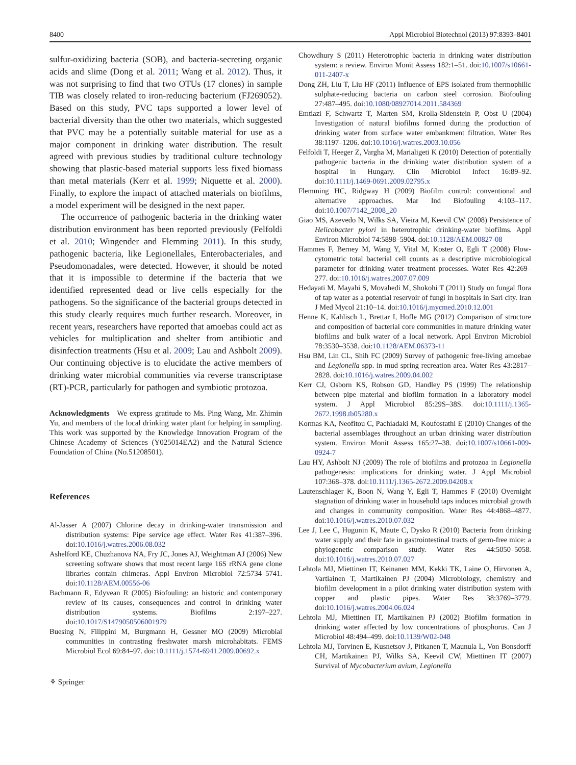8400 Appl Microbiol Biotechnol (2013) 97:8393–8401
sulfur-oxidizing bacteria (SOB), and bacteria-secreting organic acids and slime (Dong et al. 2011; Wang et al. 2012). Thus, it was not surprising to find that two OTUs (17 clones) in sample TIB was closely related to iron-reducing bacterium (FJ269052). Based on this study, PVC taps supported a lower level of bacterial diversity than the other two materials, which suggested that PVC may be a potentially suitable material for use as a major component in drinking water distribution. The result agreed with previous studies by traditional culture technology showing that plastic-based material supports less fixed biomass than metal materials (Kerr et al. 1999; Niquette et al. 2000). Finally, to explore the impact of attached materials on biofilms, a model experiment will be designed in the next paper.
The occurrence of pathogenic bacteria in the drinking water distribution environment has been reported previously (Felfoldi et al. 2010; Wingender and Flemming 2011). In this study, pathogenic bacteria, like Legionellales, Enterobacteriales, and Pseudomonadales, were detected. However, it should be noted that it is impossible to determine if the bacteria that we identified represented dead or live cells especially for the pathogens. So the significance of the bacterial groups detected in this study clearly requires much further research. Moreover, in recent years, researchers have reported that amoebas could act as vehicles for multiplication and shelter from antibiotic and disinfection treatments (Hsu et al. 2009; Lau and Ashbolt 2009). Our continuing objective is to elucidate the active members of drinking water microbial communities via reverse transcriptase (RT)-PCR, particularly for pathogen and symbiotic protozoa.
Acknowledgments We express gratitude to Ms. Ping Wang, Mr. Zhimin Yu, and members of the local drinking water plant for helping in sampling. This work was supported by the Knowledge Innovation Program of the Chinese Academy of Sciences (Y025014EA2) and the Natural Science Foundation of China (No.51208501).
References
Al-Jasser A (2007) Chlorine decay in drinking-water transmission and distribution systems: Pipe service age effect. Water Res 41:387–396. doi:10.1016/j.watres.2006.08.032
Ashelford KE, Chuzhanova NA, Fry JC, Jones AJ, Weightman AJ (2006) New screening software shows that most recent large 16S rRNA gene clone libraries contain chimeras. Appl Environ Microbiol 72:5734–5741. doi:10.1128/AEM.00556-06
Bachmann R, Edyvean R (2005) Biofouling: an historic and contemporary review of its causes, consequences and control in drinking water distribution systems. Biofilms 2:197–227. doi:10.1017/S1479050506001979
Buesing N, Filippini M, Burgmann H, Gessner MO (2009) Microbial communities in contrasting freshwater marsh microhabitats. FEMS Microbiol Ecol 69:84–97. doi:10.1111/j.1574-6941.2009.00692.x
⚘ Springer
Chowdhury S (2011) Heterotrophic bacteria in drinking water distribution system: a review. Environ Monit Assess 182:1–51. doi:10.1007/s10661-011-2407-x
Dong ZH, Liu T, Liu HF (2011) Influence of EPS isolated from thermophilic sulphate-reducing bacteria on carbon steel corrosion. Biofouling 27:487–495. doi:10.1080/08927014.2011.584369
Emtiazi F, Schwartz T, Marten SM, Krolla-Sidenstein P, Obst U (2004) Investigation of natural biofilms formed during the production of drinking water from surface water embankment filtration. Water Res 38:1197–1206. doi:10.1016/j.watres.2003.10.056
Felfoldi T, Heeger Z, Vargha M, Marialigeti K (2010) Detection of potentially pathogenic bacteria in the drinking water distribution system of a hospital in Hungary. Clin Microbiol Infect 16:89–92. doi:10.1111/j.1469-0691.2009.02795.x
Flemming HC, Ridgway H (2009) Biofilm control: conventional and alternative approaches. Mar Ind Biofouling 4:103–117. doi:10.1007/7142_2008_20
Giao MS, Azevedo N, Wilks SA, Vieira M, Keevil CW (2008) Persistence of Helicobacter pylori in heterotrophic drinking-water biofilms. Appl Environ Microbiol 74:5898–5904. doi:10.1128/AEM.00827-08
Hammes F, Berney M, Wang Y, Vital M, Koster O, Egli T (2008) Flow-cytometric total bacterial cell counts as a descriptive microbiological parameter for drinking water treatment processes. Water Res 42:269–277. doi:10.1016/j.watres.2007.07.009
Hedayati M, Mayahi S, Movahedi M, Shokohi T (2011) Study on fungal flora of tap water as a potential reservoir of fungi in hospitals in Sari city. Iran J Med Mycol 21:10–14. doi:10.1016/j.mycmed.2010.12.001
Henne K, Kahlisch L, Brettar I, Hofle MG (2012) Comparison of structure and composition of bacterial core communities in mature drinking water biofilms and bulk water of a local network. Appl Environ Microbiol 78:3530–3538. doi:10.1128/AEM.06373-11
Hsu BM, Lin CL, Shih FC (2009) Survey of pathogenic free-living amoebae and Legionella spp. in mud spring recreation area. Water Res 43:2817–2828. doi:10.1016/j.watres.2009.04.002
Kerr CJ, Osborn KS, Robson GD, Handley PS (1999) The relationship between pipe material and biofilm formation in a laboratory model system. J Appl Microbiol 85:29S–38S. doi:10.1111/j.1365-2672.1998.tb05280.x
Kormas KA, Neofitou C, Pachiadaki M, Koufostathi E (2010) Changes of the bacterial assemblages throughout an urban drinking water distribution system. Environ Monit Assess 165:27–38. doi:10.1007/s10661-009-0924-7
Lau HY, Ashbolt NJ (2009) The role of biofilms and protozoa in Legionella pathogenesis: implications for drinking water. J Appl Microbiol 107:368–378. doi:10.1111/j.1365-2672.2009.04208.x
Lautenschlager K, Boon N, Wang Y, Egli T, Hammes F (2010) Overnight stagnation of drinking water in household taps induces microbial growth and changes in community composition. Water Res 44:4868–4877. doi:10.1016/j.watres.2010.07.032
Lee J, Lee C, Hugunin K, Maute C, Dysko R (2010) Bacteria from drinking water supply and their fate in gastrointestinal tracts of germ-free mice: a phylogenetic comparison study. Water Res 44:5050–5058. doi:10.1016/j.watres.2010.07.027
Lehtola MJ, Miettinen IT, Keinanen MM, Kekki TK, Laine O, Hirvonen A, Vartiainen T, Martikainen PJ (2004) Microbiology, chemistry and biofilm development in a pilot drinking water distribution system with copper and plastic pipes. Water Res 38:3769–3779. doi:10.1016/j.watres.2004.06.024
Lehtola MJ, Miettinen IT, Martikainen PJ (2002) Biofilm formation in drinking water affected by low concentrations of phosphorus. Can J Microbiol 48:494–499. doi:10.1139/W02-048
Lehtola MJ, Torvinen E, Kusnetsov J, Pitkanen T, Maunula L, Von Bonsdorff CH, Martikainen PJ, Wilks SA, Keevil CW, Miettinen IT (2007) Survival of Mycobacterium avium, Legionella